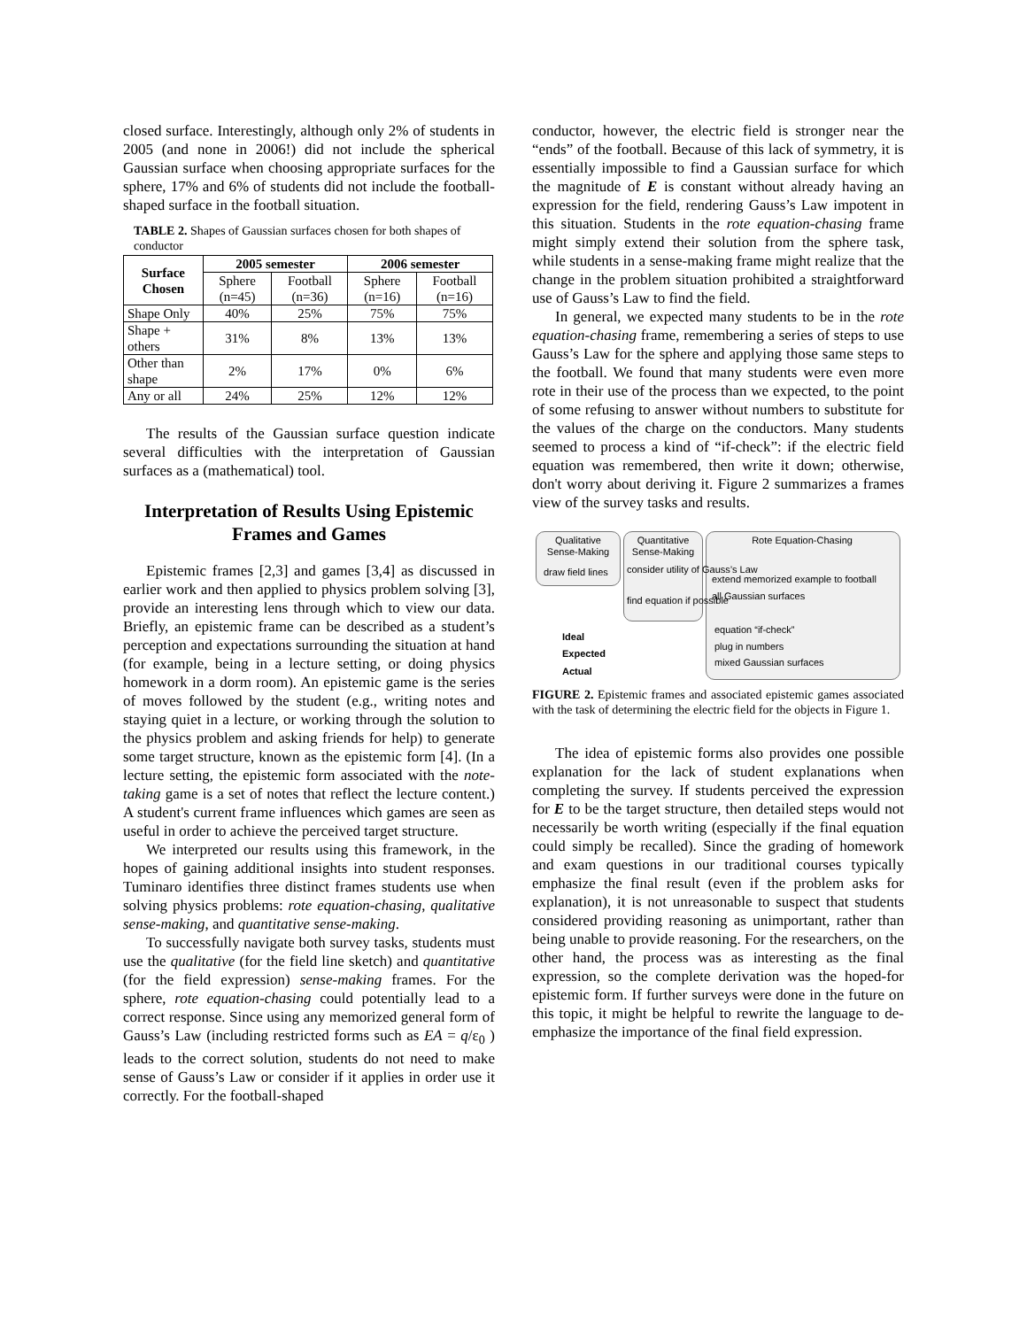closed surface. Interestingly, although only 2% of students in 2005 (and none in 2006!) did not include the spherical Gaussian surface when choosing appropriate surfaces for the sphere, 17% and 6% of students did not include the football-shaped surface in the football situation.
TABLE 2. Shapes of Gaussian surfaces chosen for both shapes of conductor
| Surface Chosen | 2005 semester | | 2006 semester | |
| --- | --- | --- | --- | --- |
| | Sphere (n=45) | Football (n=36) | Sphere (n=16) | Football (n=16) |
| Shape Only | 40% | 25% | 75% | 75% |
| Shape + others | 31% | 8% | 13% | 13% |
| Other than shape | 2% | 17% | 0% | 6% |
| Any or all | 24% | 25% | 12% | 12% |
The results of the Gaussian surface question indicate several difficulties with the interpretation of Gaussian surfaces as a (mathematical) tool.
Interpretation of Results Using Epistemic Frames and Games
Epistemic frames [2,3] and games [3,4] as discussed in earlier work and then applied to physics problem solving [3], provide an interesting lens through which to view our data. Briefly, an epistemic frame can be described as a student’s perception and expectations surrounding the situation at hand (for example, being in a lecture setting, or doing physics homework in a dorm room). An epistemic game is the series of moves followed by the student (e.g., writing notes and staying quiet in a lecture, or working through the solution to the physics problem and asking friends for help) to generate some target structure, known as the epistemic form [4]. (In a lecture setting, the epistemic form associated with the note-taking game is a set of notes that reflect the lecture content.) A student's current frame influences which games are seen as useful in order to achieve the perceived target structure.
We interpreted our results using this framework, in the hopes of gaining additional insights into student responses. Tuminaro identifies three distinct frames students use when solving physics problems: rote equation-chasing, qualitative sense-making, and quantitative sense-making.
To successfully navigate both survey tasks, students must use the qualitative (for the field line sketch) and quantitative (for the field expression) sense-making frames. For the sphere, rote equation-chasing could potentially lead to a correct response. Since using any memorized general form of Gauss’s Law (including restricted forms such as EA = q/ε<sub>0</sub> ) leads to the correct solution, students do not need to make sense of Gauss’s Law or consider if it applies in order use it correctly. For the football-shaped
conductor, however, the electric field is stronger near the “ends” of the football. Because of this lack of symmetry, it is essentially impossible to find a Gaussian surface for which the magnitude of E is constant without already having an expression for the field, rendering Gauss’s Law impotent in this situation. Students in the rote equation-chasing frame might simply extend their solution from the sphere task, while students in a sense-making frame might realize that the change in the problem situation prohibited a straightforward use of Gauss’s Law to find the field.
In general, we expected many students to be in the rote equation-chasing frame, remembering a series of steps to use Gauss’s Law for the sphere and applying those same steps to the football. We found that many students were even more rote in their use of the process than we expected, to the point of some refusing to answer without numbers to substitute for the values of the charge on the conductors. Many students seemed to process a kind of “if-check”: if the electric field equation was remembered, then write it down; otherwise, don't worry about deriving it. Figure 2 summarizes a frames view of the survey tasks and results.
Qualitative Sense-Making
Quantitative Sense-Making
Rote Equation-Chasing
draw field lines
consider utility of Gauss’s Law
find equation if possible
extend memorized example to football
all Gaussian surfaces
equation “if-check”
plug in numbers
mixed Gaussian surfaces
Ideal
Expected
Actual
FIGURE 2. Epistemic frames and associated epistemic games associated with the task of determining the electric field for the objects in Figure 1.
The idea of epistemic forms also provides one possible explanation for the lack of student explanations when completing the survey. If students perceived the expression for E to be the target structure, then detailed steps would not necessarily be worth writing (especially if the final equation could simply be recalled). Since the grading of homework and exam questions in our traditional courses typically emphasize the final result (even if the problem asks for explanation), it is not unreasonable to suspect that students considered providing reasoning as unimportant, rather than being unable to provide reasoning. For the researchers, on the other hand, the process was as interesting as the final expression, so the complete derivation was the hoped-for epistemic form. If further surveys were done in the future on this topic, it might be helpful to rewrite the language to de-emphasize the importance of the final field expression.